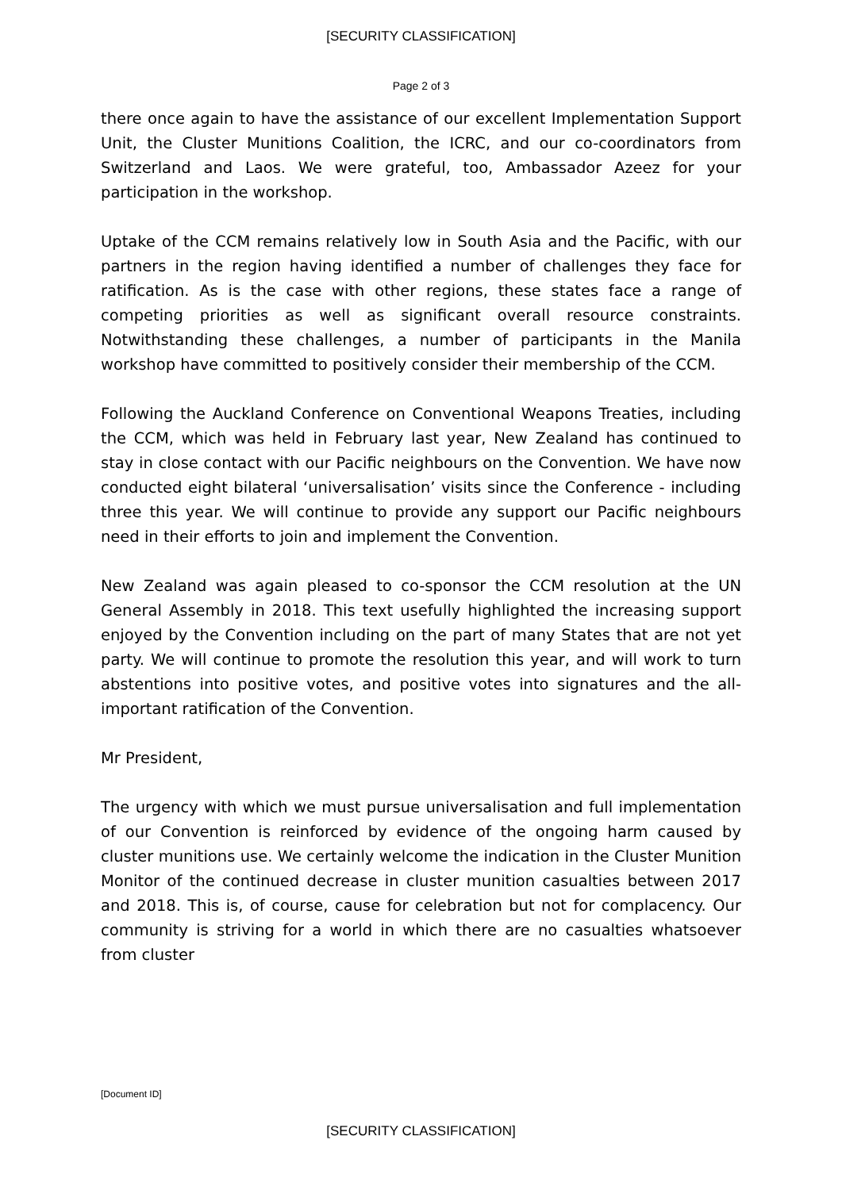[SECURITY CLASSIFICATION]
Page 2 of 3
there once again to have the assistance of our excellent Implementation Support Unit, the Cluster Munitions Coalition, the ICRC, and our co-coordinators from Switzerland and Laos. We were grateful, too, Ambassador Azeez for your participation in the workshop.
Uptake of the CCM remains relatively low in South Asia and the Pacific, with our partners in the region having identified a number of challenges they face for ratification. As is the case with other regions, these states face a range of competing priorities as well as significant overall resource constraints. Notwithstanding these challenges, a number of participants in the Manila workshop have committed to positively consider their membership of the CCM.
Following the Auckland Conference on Conventional Weapons Treaties, including the CCM, which was held in February last year, New Zealand has continued to stay in close contact with our Pacific neighbours on the Convention. We have now conducted eight bilateral ‘universalisation’ visits since the Conference - including three this year. We will continue to provide any support our Pacific neighbours need in their efforts to join and implement the Convention.
New Zealand was again pleased to co-sponsor the CCM resolution at the UN General Assembly in 2018. This text usefully highlighted the increasing support enjoyed by the Convention including on the part of many States that are not yet party. We will continue to promote the resolution this year, and will work to turn abstentions into positive votes, and positive votes into signatures and the all-important ratification of the Convention.
Mr President,
The urgency with which we must pursue universalisation and full implementation of our Convention is reinforced by evidence of the ongoing harm caused by cluster munitions use. We certainly welcome the indication in the Cluster Munition Monitor of the continued decrease in cluster munition casualties between 2017 and 2018. This is, of course, cause for celebration but not for complacency. Our community is striving for a world in which there are no casualties whatsoever from cluster
[Document ID]
[SECURITY CLASSIFICATION]